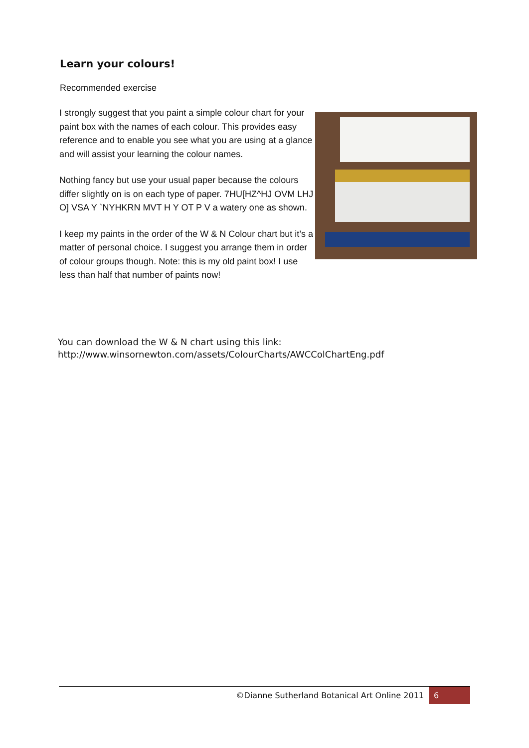Learn your colours!
Recommended exercise
I strongly suggest that you paint a simple colour chart for your paint box with the names of each colour. This provides easy reference and to enable you see what you are using at a glance and will assist your learning the colour names.
Nothing fancy but use your usual paper because the colours differ slightly on is on each type of paper. 7HU[HZ^HJ OVM LHJ O] VSA Y `NYHKRN MVT H Y OT P V a watery one as shown.
I keep my paints in the order of the W & N Colour chart but it’s a matter of personal choice. I suggest you arrange them in order of colour groups though. Note: this is my old paint box! I use less than half that number of paints now!
You can download the W & N chart using this link:
http://www.winsornewton.com/assets/ColourCharts/AWCColChartEng.pdf
©Dianne Sutherland Botanical Art Online 2011 6